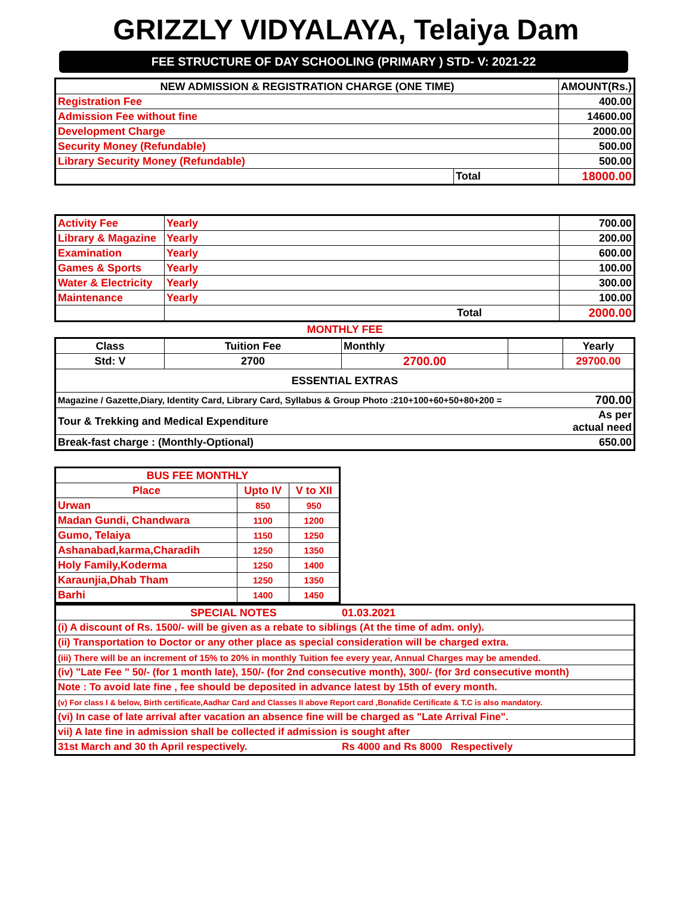GRIZZLY VIDYALAYA, Telaiya Dam
FEE STRUCTURE OF DAY SCHOOLING (PRIMARY ) STD- V: 2021-22
| NEW ADMISSION & REGISTRATION CHARGE (ONE TIME) | | AMOUNT(Rs.) |
| --- | --- | --- |
| Registration Fee | | 400.00 |
| Admission Fee without fine | | 14600.00 |
| Development Charge | | 2000.00 |
| Security Money (Refundable) | | 500.00 |
| Library Security Money (Refundable) | | 500.00 |
| | Total | 18000.00 |
| Activity Fee | Yearly | 700.00 |
| Library & Magazine | Yearly | 200.00 |
| Examination | Yearly | 600.00 |
| Games & Sports | Yearly | 100.00 |
| Water & Electricity | Yearly | 300.00 |
| Maintenance | Yearly | 100.00 |
| | Total | 2000.00 |
MONTHLY FEE
| Class | Tuition Fee | Monthly | | Yearly |
| Std: V | 2700 | 2700.00 | | 29700.00 |
| ESSENTIAL EXTRAS | | | | |
| Magazine / Gazette,Diary, Identity Card, Library Card, Syllabus & Group Photo :210+100+60+50+80+200 = | | | | 700.00 |
| Tour & Trekking and Medical Expenditure | | | | As per actual need |
| Break-fast charge : (Monthly-Optional) | | | | 650.00 |
| BUS FEE MONTHLY | | |
| --- | --- | --- |
| Place | Upto IV | V to XII |
| Urwan | 850 | 950 |
| Madan Gundi, Chandwara | 1100 | 1200 |
| Gumo, Telaiya | 1150 | 1250 |
| Ashanabad,karma,Charadih | 1250 | 1350 |
| Holy Family,Koderma | 1250 | 1400 |
| Karaunjia,Dhab Tham | 1250 | 1350 |
| Barhi | 1400 | 1450 |
| SPECIAL NOTES | 01.03.2021 |
| (i) A discount of Rs. 1500/- will be given as a rebate to siblings (At the time of adm. only). | |
| (ii) Transportation to Doctor or any other place as special consideration will be charged extra. | |
| (iii) There will be an increment of 15% to 20% in monthly Tuition fee every year, Annual Charges may be amended. | |
| (iv) "Late Fee " 50/- (for 1 month late), 150/- (for 2nd consecutive month), 300/- (for 3rd consecutive month) | |
| Note : To avoid late fine , fee should be deposited in advance latest by 15th of every month. | |
| (v) For class I & below, Birth certificate,Aadhar Card and Classes II above Report card ,Bonafide Certificate & T.C is also mandatory. | |
| (vi) In case of late arrival after vacation an absence fine will be charged as "Late Arrival Fine". | |
| vii) A late fine in admission shall be collected if admission is sought after | |
| 31st March and 30 th April respectively. | Rs 4000 and Rs 8000 Respectively |